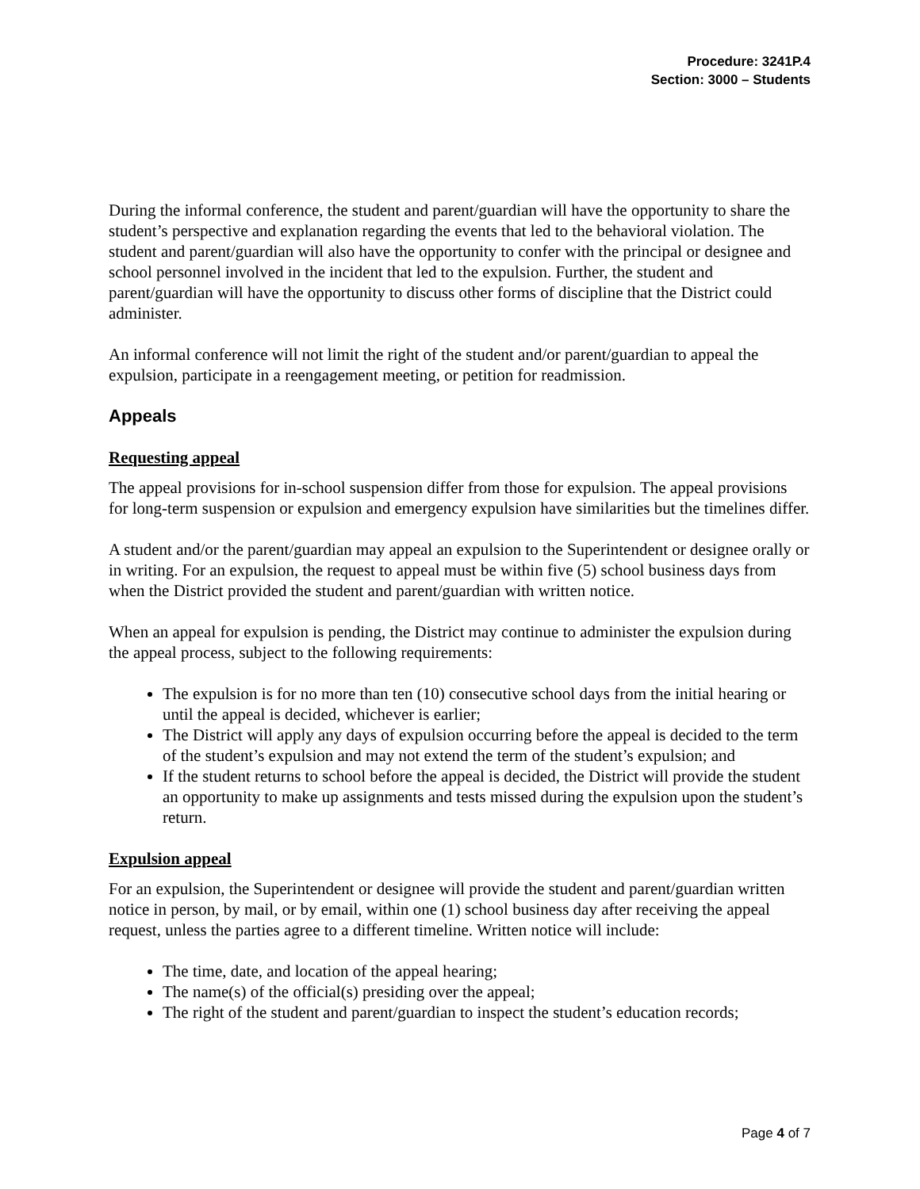Procedure: 3241P.4
Section: 3000 – Students
During the informal conference, the student and parent/guardian will have the opportunity to share the student’s perspective and explanation regarding the events that led to the behavioral violation. The student and parent/guardian will also have the opportunity to confer with the principal or designee and school personnel involved in the incident that led to the expulsion. Further, the student and parent/guardian will have the opportunity to discuss other forms of discipline that the District could administer.
An informal conference will not limit the right of the student and/or parent/guardian to appeal the expulsion, participate in a reengagement meeting, or petition for readmission.
Appeals
Requesting appeal
The appeal provisions for in-school suspension differ from those for expulsion. The appeal provisions for long-term suspension or expulsion and emergency expulsion have similarities but the timelines differ.
A student and/or the parent/guardian may appeal an expulsion to the Superintendent or designee orally or in writing. For an expulsion, the request to appeal must be within five (5) school business days from when the District provided the student and parent/guardian with written notice.
When an appeal for expulsion is pending, the District may continue to administer the expulsion during the appeal process, subject to the following requirements:
The expulsion is for no more than ten (10) consecutive school days from the initial hearing or until the appeal is decided, whichever is earlier;
The District will apply any days of expulsion occurring before the appeal is decided to the term of the student’s expulsion and may not extend the term of the student’s expulsion; and
If the student returns to school before the appeal is decided, the District will provide the student an opportunity to make up assignments and tests missed during the expulsion upon the student’s return.
Expulsion appeal
For an expulsion, the Superintendent or designee will provide the student and parent/guardian written notice in person, by mail, or by email, within one (1) school business day after receiving the appeal request, unless the parties agree to a different timeline. Written notice will include:
The time, date, and location of the appeal hearing;
The name(s) of the official(s) presiding over the appeal;
The right of the student and parent/guardian to inspect the student’s education records;
Page 4 of 7